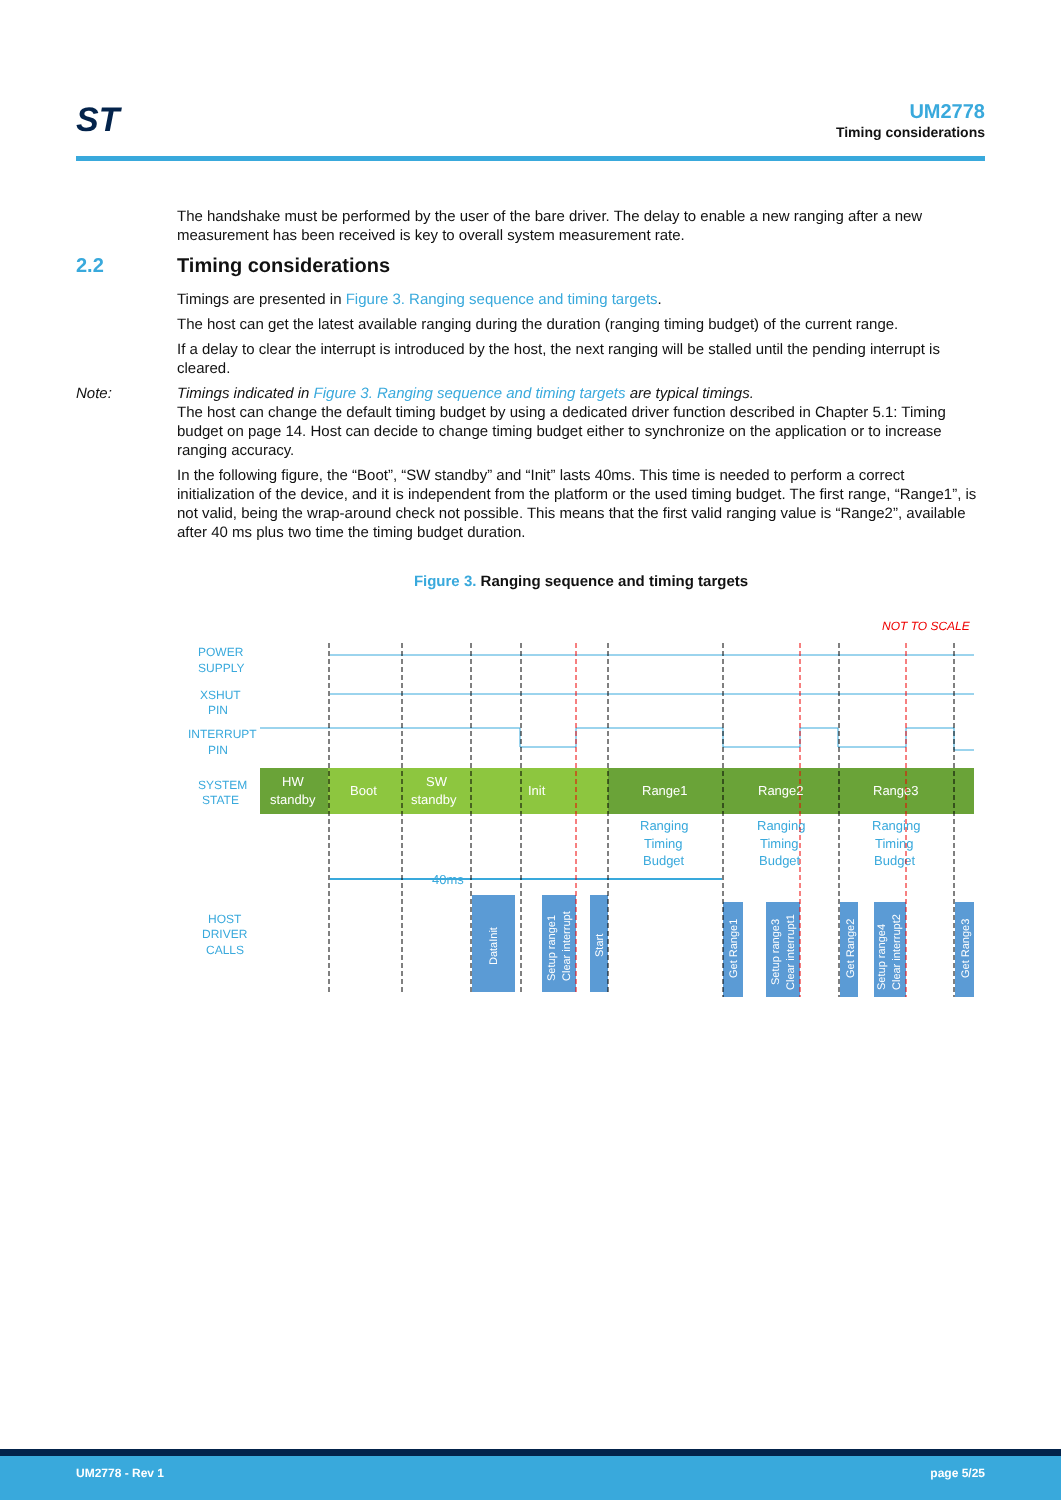ST
UM2778
Timing considerations
The handshake must be performed by the user of the bare driver. The delay to enable a new ranging after a new measurement has been received is key to overall system measurement rate.
2.2 Timing considerations
Timings are presented in Figure 3. Ranging sequence and timing targets.
The host can get the latest available ranging during the duration (ranging timing budget) of the current range.
If a delay to clear the interrupt is introduced by the host, the next ranging will be stalled until the pending interrupt is cleared.
Note: Timings indicated in Figure 3. Ranging sequence and timing targets are typical timings.
The host can change the default timing budget by using a dedicated driver function described in Chapter 5.1: Timing budget on page 14. Host can decide to change timing budget either to synchronize on the application or to increase ranging accuracy.
In the following figure, the “Boot”, “SW standby” and “Init” lasts 40ms. This time is needed to perform a correct initialization of the device, and it is independent from the platform or the used timing budget. The first range, “Range1”, is not valid, being the wrap-around check not possible. This means that the first valid ranging value is “Range2”, available after 40 ms plus two time the timing budget duration.
Figure 3. Ranging sequence and timing targets
NOT TO SCALE
POWER
SUPPLY
XSHUT
PIN
INTERRUPT
PIN
SYSTEM
STATE
HOST
DRIVER
CALLS
HW
standby
Boot
SW
standby
Init
Range1
Range2
Range3
Ranging
Timing
Budget
Ranging
Timing
Budget
Ranging
Timing
Budget
40ms
DataInit
Setup range1
Clear interrupt
Start
Get Range1
Setup range3
Clear interrupt1
Get Range2
Setup range4
Clear interrupt2
Get Range3
UM2778 - Rev 1 page 5/25